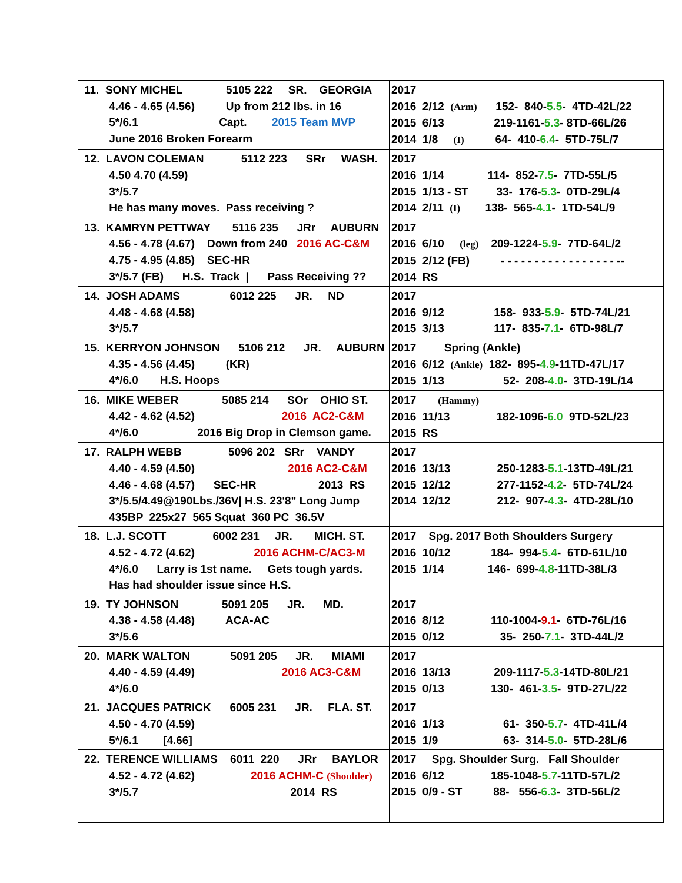| | 11. SONY MICHEL 5105 222 SR. GEORGIA 4.46 - 4.65 (4.56) Up from 212 lbs. in 16 5*/6.1 Capt. 2015 Team MVP June 2016 Broken Forearm | 2017 2016 2/12 (Arm) 152- 840- 5.5 - 4TD-42L/22 2015 6/13 219-1161- 5.3 - 8TD-66L/26 2014 1/8 (I) 64- 410- 6.4 - 5TD-75L/7 |
| | 12. LAVON COLEMAN 5112 223 SRr WASH. 4.50 4.70 (4.59) 3*/5.7 He has many moves. Pass receiving ? | 2017 2016 1/14 114- 852- 7.5 - 7TD-55L/5 2015 1/13 - ST 33- 176- 5.3 - 0TD-29L/4 2014 2/11 (I) 138- 565- 4.1 - 1TD-54L/9 |
| | 13. KAMRYN PETTWAY 5116 235 JRr AUBURN 4.56 - 4.78 (4.67) Down from 240 2016 AC-C&M 4.75 - 4.95 (4.85) SEC-HR 3*/5.7 (FB) H.S. Track / Pass Receiving ?? | 2017 2016 6/10 (leg) 209-1224- 5.9 - 7TD-64L/2 2015 2/12 (FB) - - - - - - - - - - - - - - - - - -- 2014 RS |
| | 14. JOSH ADAMS 6012 225 JR. ND 4.48 - 4.68 (4.58) 3*/5.7 | 2017 2016 9/12 158- 933- 5.9 - 5TD-74L/21 2015 3/13 117- 835- 7.1 - 6TD-98L/7 |
| | 15. KERRYON JOHNSON 5106 212 JR. AUBURN 4.35 - 4.56 (4.45) (KR) 4*/6.0 H.S. Hoops | 2017 Spring (Ankle) 2016 6/12 (Ankle) 182- 895- 4.9 -11TD-47L/17 2015 1/13 52- 208- 4.0 - 3TD-19L/14 |
| | 16. MIKE WEBER 5085 214 SOr OHIO ST. 4.42 - 4.62 (4.52) 2016 AC2-C&M 4*/6.0 2016 Big Drop in Clemson game. | 2017 (Hammy) 2016 11/13 182-1096- 6.0 9TD-52L/23 2015 RS |
| | 17. RALPH WEBB 5096 202 SRr VANDY 4.40 - 4.59 (4.50) 2016 AC2-C&M 4.46 - 4.68 (4.57) SEC-HR 2013 RS 3*/5.5/4.49@190Lbs./36V/ H.S. 23'8" Long Jump 435BP 225x27 565 Squat 360 PC 36.5V | 2017 2016 13/13 250-1283- 5.1 -13TD-49L/21 2015 12/12 277-1152- 4.2 - 5TD-74L/24 2014 12/12 212- 907- 4.3 - 4TD-28L/10 |
| | 18. L.J. SCOTT 6002 231 JR. MICH. ST. 4.52 - 4.72 (4.62) 2016 ACHM-C/AC3-M 4*/6.0 Larry is 1st name. Gets tough yards. Has had shoulder issue since H.S. | 2017 Spg. 2017 Both Shoulders Surgery 2016 10/12 184- 994- 5.4 - 6TD-61L/10 2015 1/14 146- 699- 4.8 -11TD-38L/3 |
| | 19. TY JOHNSON 5091 205 JR. MD. 4.38 - 4.58 (4.48) ACA-AC 3*/5.6 | 2017 2016 8/12 110-1004- 9.1 - 6TD-76L/16 2015 0/12 35- 250- 7.1 - 3TD-44L/2 |
| | 20. MARK WALTON 5091 205 JR. MIAMI 4.40 - 4.59 (4.49) 2016 AC3-C&M 4*/6.0 | 2017 2016 13/13 209-1117- 5.3 -14TD-80L/21 2015 0/13 130- 461- 3.5 - 9TD-27L/22 |
| | 21. JACQUES PATRICK 6005 231 JR. FLA. ST. 4.50 - 4.70 (4.59) 5*/6.1 [4.66] | 2017 2016 1/13 61- 350- 5.7 - 4TD-41L/4 2015 1/9 63- 314- 5.0 - 5TD-28L/6 |
| | 22. TERENCE WILLIAMS 6011 220 JRr BAYLOR 4.52 - 4.72 (4.62) 2016 ACHM-C (Shoulder) 3*/5.7 2014 RS | 2017 Spg. Shoulder Surg. Fall Shoulder 2016 6/12 185-1048- 5.7 -11TD-57L/2 2015 0/9 - ST 88- 556- 6.3 - 3TD-56L/2 |